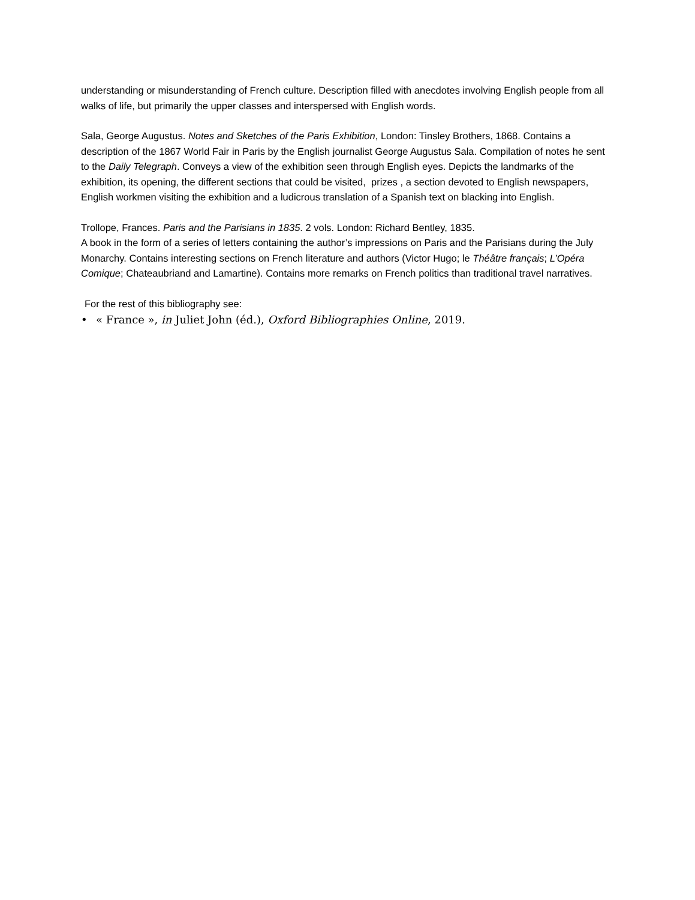understanding or misunderstanding of French culture. Description filled with anecdotes involving English people from all walks of life, but primarily the upper classes and interspersed with English words.
Sala, George Augustus. Notes and Sketches of the Paris Exhibition, London: Tinsley Brothers, 1868. Contains a description of the 1867 World Fair in Paris by the English journalist George Augustus Sala. Compilation of notes he sent to the Daily Telegraph. Conveys a view of the exhibition seen through English eyes. Depicts the landmarks of the exhibition, its opening, the different sections that could be visited, prizes , a section devoted to English newspapers, English workmen visiting the exhibition and a ludicrous translation of a Spanish text on blacking into English.
Trollope, Frances. Paris and the Parisians in 1835. 2 vols. London: Richard Bentley, 1835.
A book in the form of a series of letters containing the author’s impressions on Paris and the Parisians during the July Monarchy. Contains interesting sections on French literature and authors (Victor Hugo; le Théâtre français; L’Opéra Comique; Chateaubriand and Lamartine). Contains more remarks on French politics than traditional travel narratives.
For the rest of this bibliography see:
• « France », in Juliet John (éd.), Oxford Bibliographies Online, 2019.